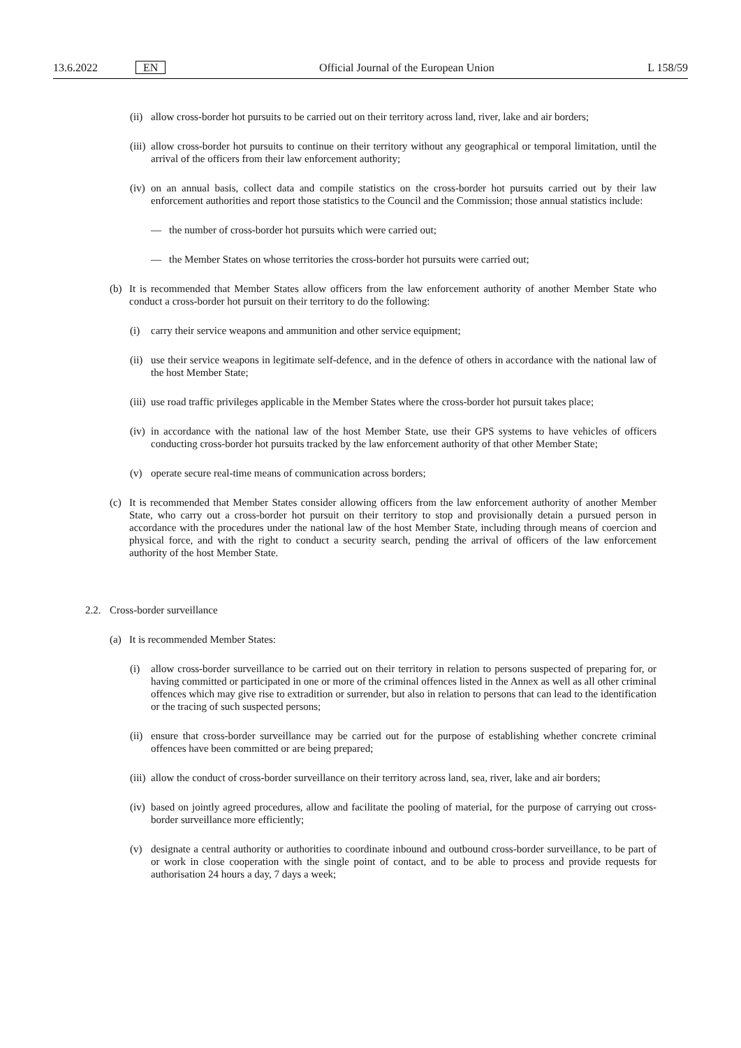13.6.2022 EN Official Journal of the European Union L 158/59
(ii) allow cross-border hot pursuits to be carried out on their territory across land, river, lake and air borders;
(iii) allow cross-border hot pursuits to continue on their territory without any geographical or temporal limitation, until the arrival of the officers from their law enforcement authority;
(iv) on an annual basis, collect data and compile statistics on the cross-border hot pursuits carried out by their law enforcement authorities and report those statistics to the Council and the Commission; those annual statistics include:
— the number of cross-border hot pursuits which were carried out;
— the Member States on whose territories the cross-border hot pursuits were carried out;
(b) It is recommended that Member States allow officers from the law enforcement authority of another Member State who conduct a cross-border hot pursuit on their territory to do the following:
(i) carry their service weapons and ammunition and other service equipment;
(ii) use their service weapons in legitimate self-defence, and in the defence of others in accordance with the national law of the host Member State;
(iii) use road traffic privileges applicable in the Member States where the cross-border hot pursuit takes place;
(iv) in accordance with the national law of the host Member State, use their GPS systems to have vehicles of officers conducting cross-border hot pursuits tracked by the law enforcement authority of that other Member State;
(v) operate secure real-time means of communication across borders;
(c) It is recommended that Member States consider allowing officers from the law enforcement authority of another Member State, who carry out a cross-border hot pursuit on their territory to stop and provisionally detain a pursued person in accordance with the procedures under the national law of the host Member State, including through means of coercion and physical force, and with the right to conduct a security search, pending the arrival of officers of the law enforcement authority of the host Member State.
2.2. Cross-border surveillance
(a) It is recommended Member States:
(i) allow cross-border surveillance to be carried out on their territory in relation to persons suspected of preparing for, or having committed or participated in one or more of the criminal offences listed in the Annex as well as all other criminal offences which may give rise to extradition or surrender, but also in relation to persons that can lead to the identification or the tracing of such suspected persons;
(ii) ensure that cross-border surveillance may be carried out for the purpose of establishing whether concrete criminal offences have been committed or are being prepared;
(iii) allow the conduct of cross-border surveillance on their territory across land, sea, river, lake and air borders;
(iv) based on jointly agreed procedures, allow and facilitate the pooling of material, for the purpose of carrying out cross-border surveillance more efficiently;
(v) designate a central authority or authorities to coordinate inbound and outbound cross-border surveillance, to be part of or work in close cooperation with the single point of contact, and to be able to process and provide requests for authorisation 24 hours a day, 7 days a week;